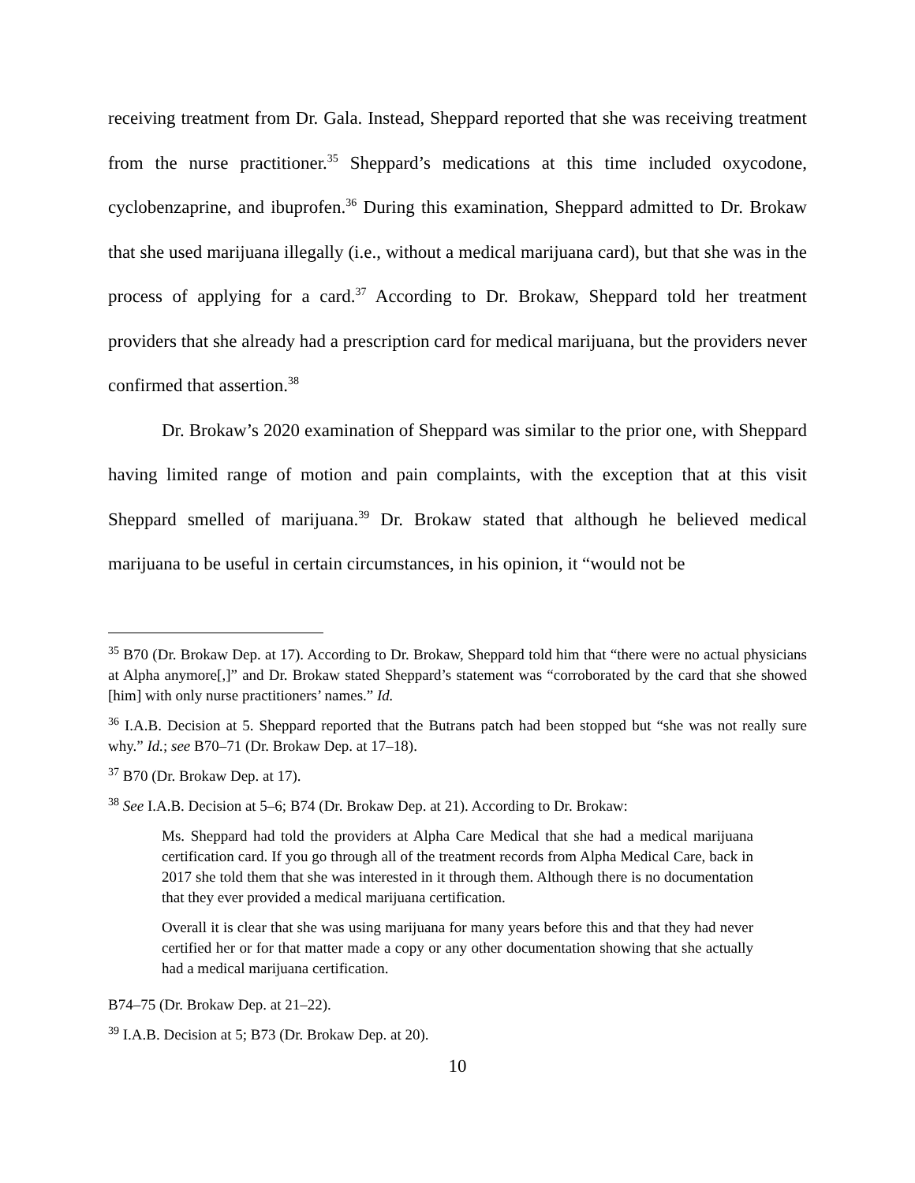receiving treatment from Dr. Gala. Instead, Sheppard reported that she was receiving treatment from the nurse practitioner.<sup>35</sup> Sheppard’s medications at this time included oxycodone, cyclobenzaprine, and ibuprofen.<sup>36</sup> During this examination, Sheppard admitted to Dr. Brokaw that she used marijuana illegally (i.e., without a medical marijuana card), but that she was in the process of applying for a card.<sup>37</sup> According to Dr. Brokaw, Sheppard told her treatment providers that she already had a prescription card for medical marijuana, but the providers never confirmed that assertion.<sup>38</sup>
Dr. Brokaw’s 2020 examination of Sheppard was similar to the prior one, with Sheppard having limited range of motion and pain complaints, with the exception that at this visit Sheppard smelled of marijuana.<sup>39</sup> Dr. Brokaw stated that although he believed medical marijuana to be useful in certain circumstances, in his opinion, it “would not be
<sup>35</sup> B70 (Dr. Brokaw Dep. at 17). According to Dr. Brokaw, Sheppard told him that “there were no actual physicians at Alpha anymore[,]” and Dr. Brokaw stated Sheppard’s statement was “corroborated by the card that she showed [him] with only nurse practitioners’ names.” Id.
<sup>36</sup> I.A.B. Decision at 5. Sheppard reported that the Butrans patch had been stopped but “she was not really sure why.” Id.; see B70–71 (Dr. Brokaw Dep. at 17–18).
<sup>37</sup> B70 (Dr. Brokaw Dep. at 17).
<sup>38</sup> See I.A.B. Decision at 5–6; B74 (Dr. Brokaw Dep. at 21). According to Dr. Brokaw:
Ms. Sheppard had told the providers at Alpha Care Medical that she had a medical marijuana certification card. If you go through all of the treatment records from Alpha Medical Care, back in 2017 she told them that she was interested in it through them. Although there is no documentation that they ever provided a medical marijuana certification.
Overall it is clear that she was using marijuana for many years before this and that they had never certified her or for that matter made a copy or any other documentation showing that she actually had a medical marijuana certification.
B74–75 (Dr. Brokaw Dep. at 21–22).
<sup>39</sup> I.A.B. Decision at 5; B73 (Dr. Brokaw Dep. at 20).
10